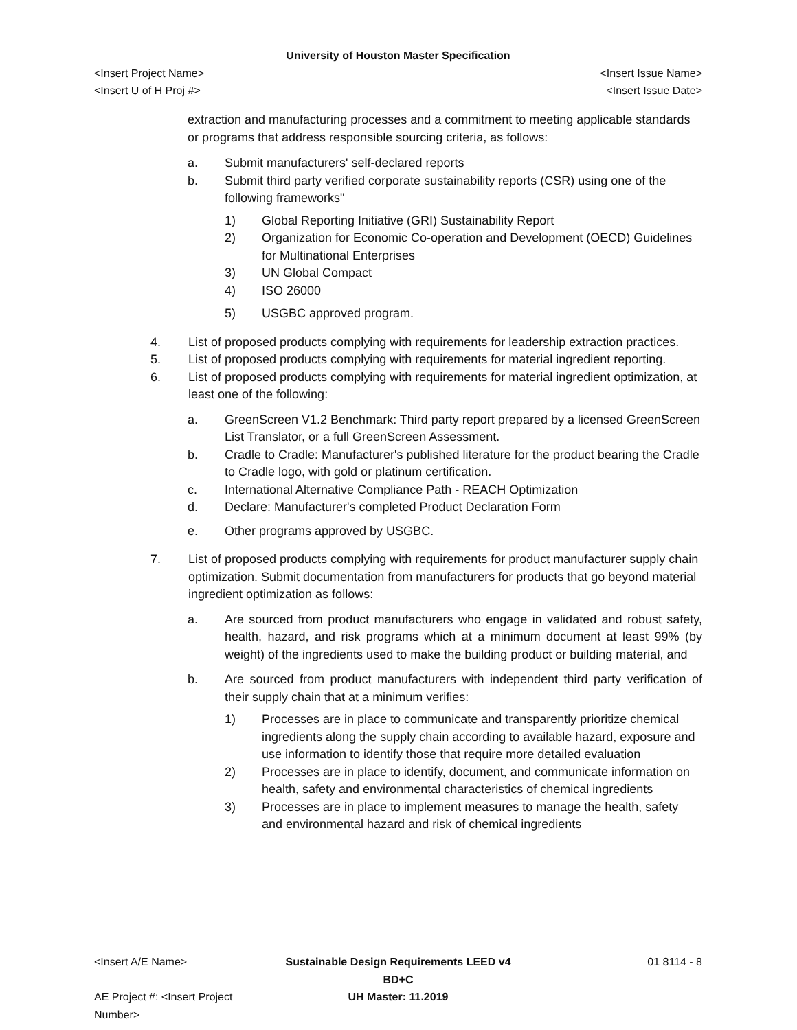University of Houston Master Specification
<Insert Project Name> <Insert Issue Name>
<Insert U of H Proj #> <Insert Issue Date>
extraction and manufacturing processes and a commitment to meeting applicable standards or programs that address responsible sourcing criteria, as follows:
a. Submit manufacturers' self-declared reports
b. Submit third party verified corporate sustainability reports (CSR) using one of the following frameworks"
1) Global Reporting Initiative (GRI) Sustainability Report
2) Organization for Economic Co-operation and Development (OECD) Guidelines for Multinational Enterprises
3) UN Global Compact
4) ISO 26000
5) USGBC approved program.
4. List of proposed products complying with requirements for leadership extraction practices.
5. List of proposed products complying with requirements for material ingredient reporting.
6. List of proposed products complying with requirements for material ingredient optimization, at least one of the following:
a. GreenScreen V1.2 Benchmark: Third party report prepared by a licensed GreenScreen List Translator, or a full GreenScreen Assessment.
b. Cradle to Cradle: Manufacturer's published literature for the product bearing the Cradle to Cradle logo, with gold or platinum certification.
c. International Alternative Compliance Path - REACH Optimization
d. Declare: Manufacturer's completed Product Declaration Form
e. Other programs approved by USGBC.
7. List of proposed products complying with requirements for product manufacturer supply chain optimization. Submit documentation from manufacturers for products that go beyond material ingredient optimization as follows:
a. Are sourced from product manufacturers who engage in validated and robust safety, health, hazard, and risk programs which at a minimum document at least 99% (by weight) of the ingredients used to make the building product or building material, and
b. Are sourced from product manufacturers with independent third party verification of their supply chain that at a minimum verifies:
1) Processes are in place to communicate and transparently prioritize chemical ingredients along the supply chain according to available hazard, exposure and use information to identify those that require more detailed evaluation
2) Processes are in place to identify, document, and communicate information on health, safety and environmental characteristics of chemical ingredients
3) Processes are in place to implement measures to manage the health, safety and environmental hazard and risk of chemical ingredients
<Insert A/E Name> Sustainable Design Requirements LEED v4 BD+C
01 8114 - 8
AE Project #: <Insert Project Number>
UH Master: 11.2019